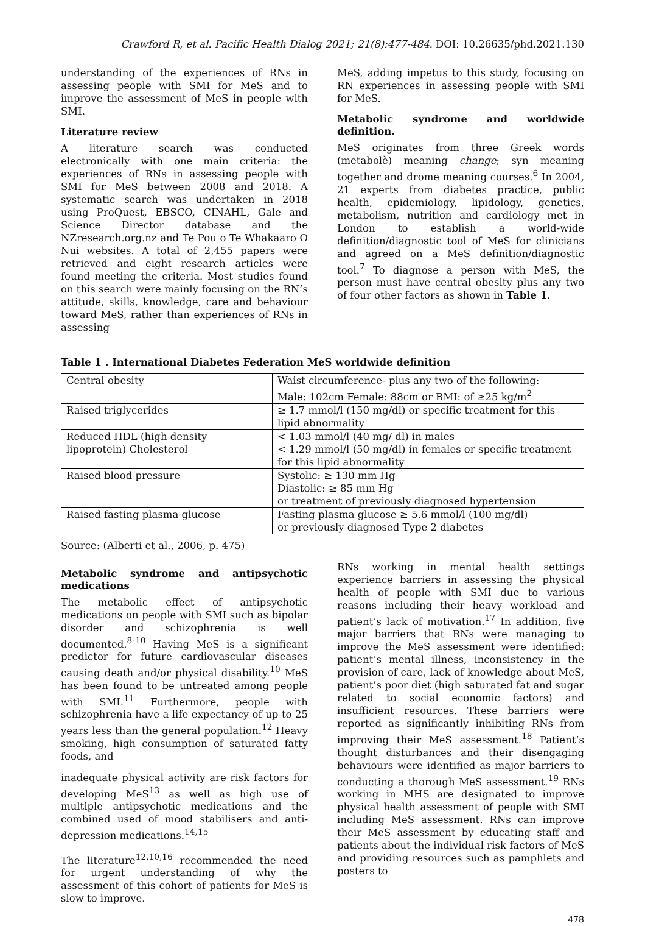Crawford R, et al. Pacific Health Dialog 2021; 21(8):477-484. DOI: 10.26635/phd.2021.130
understanding of the experiences of RNs in assessing people with SMI for MeS and to improve the assessment of MeS in people with SMI.
Literature review
A literature search was conducted electronically with one main criteria: the experiences of RNs in assessing people with SMI for MeS between 2008 and 2018. A systematic search was undertaken in 2018 using ProQuest, EBSCO, CINAHL, Gale and Science Director database and the NZresearch.org.nz and Te Pou o Te Whakaaro O Nui websites. A total of 2,455 papers were retrieved and eight research articles were found meeting the criteria. Most studies found on this search were mainly focusing on the RN’s attitude, skills, knowledge, care and behaviour toward MeS, rather than experiences of RNs in assessing
MeS, adding impetus to this study, focusing on RN experiences in assessing people with SMI for MeS.
Metabolic syndrome and worldwide definition.
MeS originates from three Greek words (metabolè) meaning change; syn meaning together and drome meaning courses.<sup>6</sup> In 2004, 21 experts from diabetes practice, public health, epidemiology, lipidology, genetics, metabolism, nutrition and cardiology met in London to establish a world-wide definition/diagnostic tool of MeS for clinicians and agreed on a MeS definition/diagnostic tool.<sup>7</sup> To diagnose a person with MeS, the person must have central obesity plus any two of four other factors as shown in Table 1.
Table 1 . International Diabetes Federation MeS worldwide definition
| Central obesity | Waist circumference- plus any two of the following: Male: 102cm Female: 88cm or BMI: of ≥25 kg/m<sup>2</sup> |
| Raised triglycerides | ≥ 1.7 mmol/l (150 mg/dl) or specific treatment for this lipid abnormality |
| Reduced HDL (high density lipoprotein) Cholesterol | < 1.03 mmol/l (40 mg/ dl) in males < 1.29 mmol/l (50 mg/dl) in females or specific treatment for this lipid abnormality |
| Raised blood pressure | Systolic: ≥ 130 mm Hg Diastolic: ≥ 85 mm Hg or treatment of previously diagnosed hypertension |
| Raised fasting plasma glucose | Fasting plasma glucose ≥ 5.6 mmol/l (100 mg/dl) or previously diagnosed Type 2 diabetes |
Source: (Alberti et al., 2006, p. 475)
Metabolic syndrome and antipsychotic medications
The metabolic effect of antipsychotic medications on people with SMI such as bipolar disorder and schizophrenia is well documented.<sup>8-10</sup> Having MeS is a significant predictor for future cardiovascular diseases causing death and/or physical disability.<sup>10</sup> MeS has been found to be untreated among people with SMI.<sup>11</sup> Furthermore, people with schizophrenia have a life expectancy of up to 25 years less than the general population.<sup>12</sup> Heavy smoking, high consumption of saturated fatty foods, and
inadequate physical activity are risk factors for developing MeS<sup>13</sup> as well as high use of multiple antipsychotic medications and the combined used of mood stabilisers and anti-depression medications.<sup>14,15</sup>
The literature<sup>12,10,16</sup> recommended the need for urgent understanding of why the assessment of this cohort of patients for MeS is slow to improve.
RNs working in mental health settings experience barriers in assessing the physical health of people with SMI due to various reasons including their heavy workload and patient’s lack of motivation.<sup>17</sup> In addition, five major barriers that RNs were managing to improve the MeS assessment were identified: patient’s mental illness, inconsistency in the provision of care, lack of knowledge about MeS, patient’s poor diet (high saturated fat and sugar related to social economic factors) and insufficient resources. These barriers were reported as significantly inhibiting RNs from improving their MeS assessment.<sup>18</sup> Patient’s thought disturbances and their disengaging behaviours were identified as major barriers to conducting a thorough MeS assessment.<sup>19</sup> RNs working in MHS are designated to improve physical health assessment of people with SMI including MeS assessment. RNs can improve their MeS assessment by educating staff and patients about the individual risk factors of MeS and providing resources such as pamphlets and posters to
478